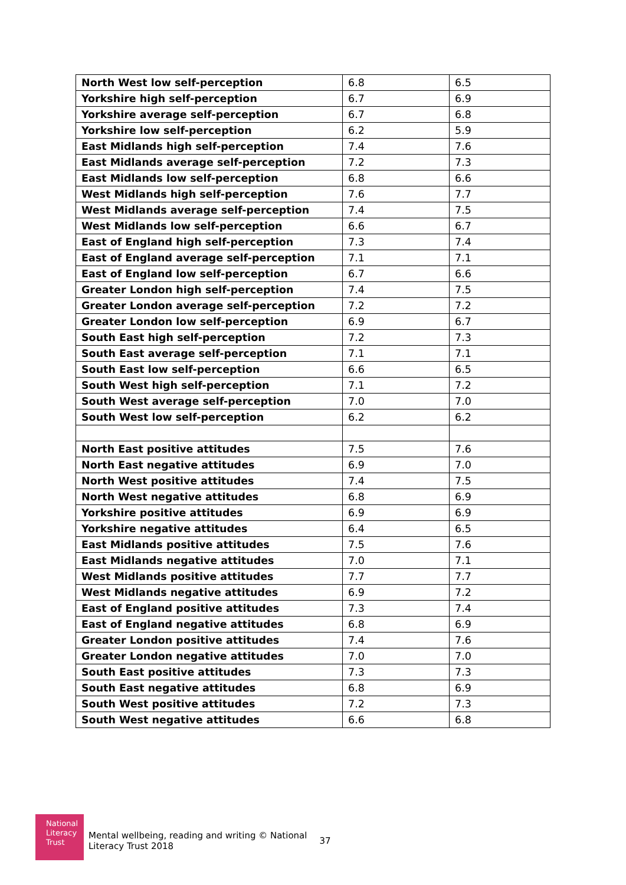| North West low self-perception | 6.8 | 6.5 |
| Yorkshire high self-perception | 6.7 | 6.9 |
| Yorkshire average self-perception | 6.7 | 6.8 |
| Yorkshire low self-perception | 6.2 | 5.9 |
| East Midlands high self-perception | 7.4 | 7.6 |
| East Midlands average self-perception | 7.2 | 7.3 |
| East Midlands low self-perception | 6.8 | 6.6 |
| West Midlands high self-perception | 7.6 | 7.7 |
| West Midlands average self-perception | 7.4 | 7.5 |
| West Midlands low self-perception | 6.6 | 6.7 |
| East of England high self-perception | 7.3 | 7.4 |
| East of England average self-perception | 7.1 | 7.1 |
| East of England low self-perception | 6.7 | 6.6 |
| Greater London high self-perception | 7.4 | 7.5 |
| Greater London average self-perception | 7.2 | 7.2 |
| Greater London low self-perception | 6.9 | 6.7 |
| South East high self-perception | 7.2 | 7.3 |
| South East average self-perception | 7.1 | 7.1 |
| South East low self-perception | 6.6 | 6.5 |
| South West high self-perception | 7.1 | 7.2 |
| South West average self-perception | 7.0 | 7.0 |
| South West low self-perception | 6.2 | 6.2 |
| North East positive attitudes | 7.5 | 7.6 |
| North East negative attitudes | 6.9 | 7.0 |
| North West positive attitudes | 7.4 | 7.5 |
| North West negative attitudes | 6.8 | 6.9 |
| Yorkshire positive attitudes | 6.9 | 6.9 |
| Yorkshire negative attitudes | 6.4 | 6.5 |
| East Midlands positive attitudes | 7.5 | 7.6 |
| East Midlands negative attitudes | 7.0 | 7.1 |
| West Midlands positive attitudes | 7.7 | 7.7 |
| West Midlands negative attitudes | 6.9 | 7.2 |
| East of England positive attitudes | 7.3 | 7.4 |
| East of England negative attitudes | 6.8 | 6.9 |
| Greater London positive attitudes | 7.4 | 7.6 |
| Greater London negative attitudes | 7.0 | 7.0 |
| South East positive attitudes | 7.3 | 7.3 |
| South East negative attitudes | 6.8 | 6.9 |
| South West positive attitudes | 7.2 | 7.3 |
| South West negative attitudes | 6.6 | 6.8 |
National
Literacy
Trust
Mental wellbeing, reading and writing © National Literacy Trust 2018 37